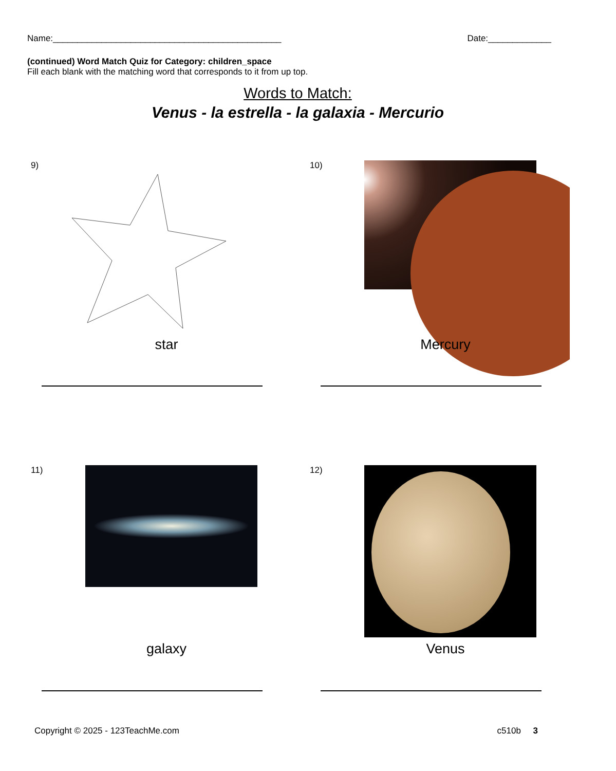Name:_______________________________________________ Date:_____________
(continued) Word Match Quiz for Category: children_space
Fill each blank with the matching word that corresponds to it from up top.
Words to Match:
Venus - la estrella - la galaxia - Mercurio
9)
star
10)
Mercury
11)
galaxy
12)
Venus
Copyright © 2025 - 123TeachMe.com c510b 3